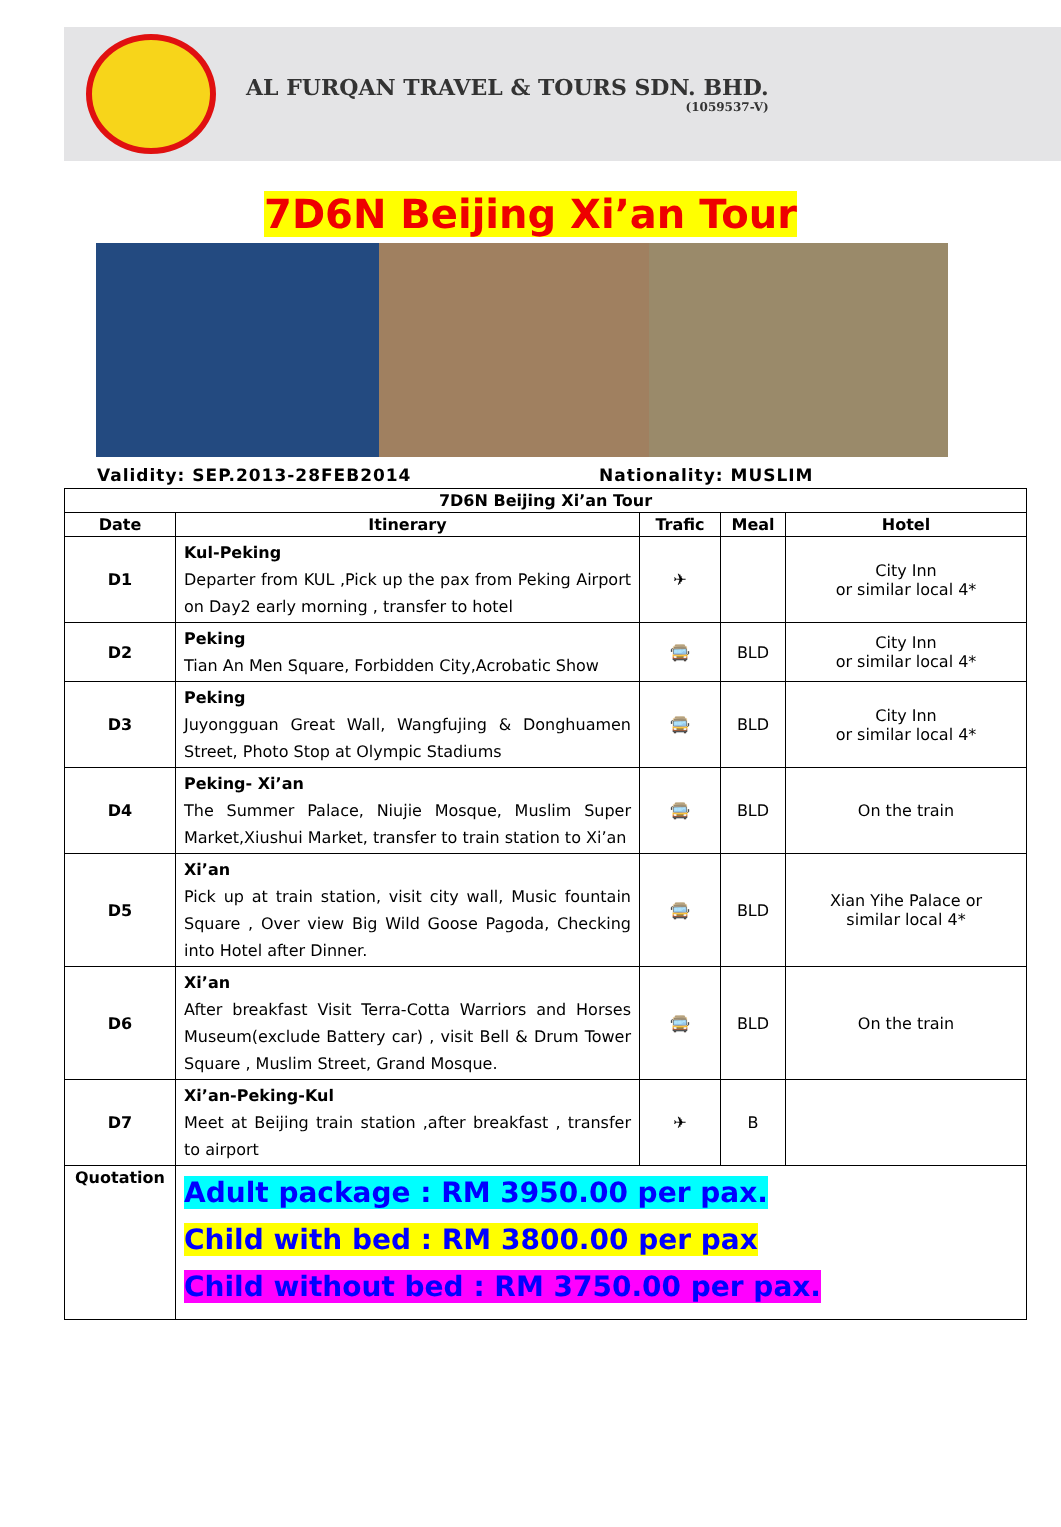AL FURQAN TRAVEL & TOURS SDN. BHD.
(1059537-V)
7D6N Beijing Xi’an Tour
Validity: SEP.2013-28FEB2014 Nationality: MUSLIM
| 7D6N Beijing Xi’an Tour | | | | |
| --- | --- | --- | --- | --- |
| Date | Itinerary | Trafic | Meal | Hotel |
| D1 | Kul-Peking Departer from KUL ,Pick up the pax from Peking Airport on Day2 early morning , transfer to hotel | ✈ | | City Inn or similar local 4* |
| D2 | Peking Tian An Men Square, Forbidden City,Acrobatic Show | 🚍 | BLD | City Inn or similar local 4* |
| D3 | Peking Juyongguan Great Wall, Wangfujing & Donghuamen Street, Photo Stop at Olympic Stadiums | 🚍 | BLD | City Inn or similar local 4* |
| D4 | Peking- Xi’an The Summer Palace, Niujie Mosque, Muslim Super Market,Xiushui Market, transfer to train station to Xi’an | 🚍 | BLD | On the train |
| D5 | Xi’an Pick up at train station, visit city wall, Music fountain Square , Over view Big Wild Goose Pagoda, Checking into Hotel after Dinner. | 🚍 | BLD | Xian Yihe Palace or similar local 4* |
| D6 | Xi’an After breakfast Visit Terra-Cotta Warriors and Horses Museum(exclude Battery car) , visit Bell & Drum Tower Square , Muslim Street, Grand Mosque. | 🚍 | BLD | On the train |
| D7 | Xi’an-Peking-Kul Meet at Beijing train station ,after breakfast , transfer to airport | ✈ | B | |
| Quotation | Adult package : RM 3950.00 per pax. Child with bed : RM 3800.00 per pax Child without bed : RM 3750.00 per pax. | | | |